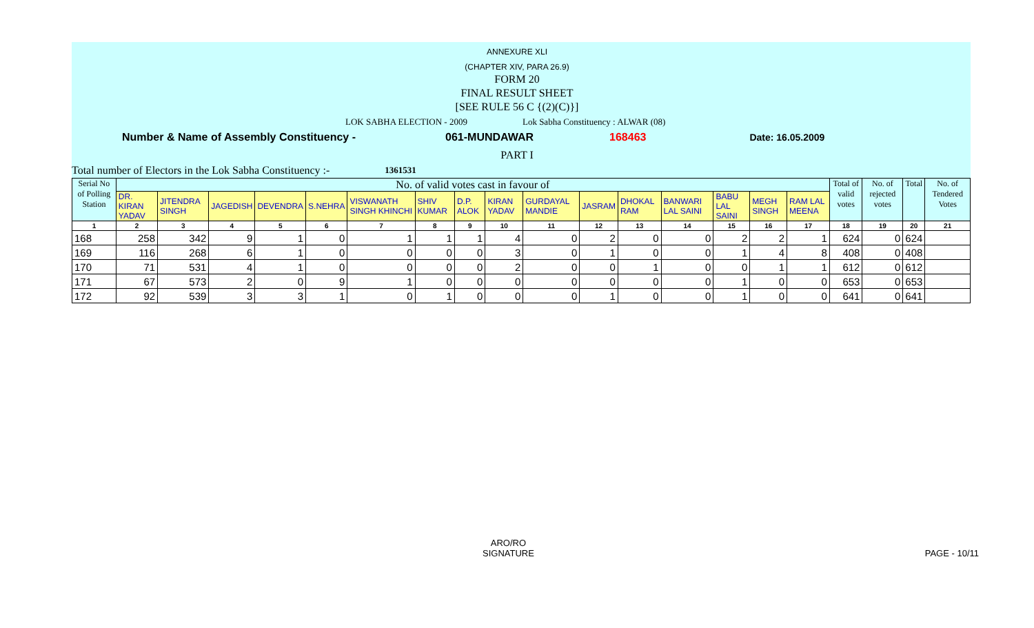ANNEXURE XLI
(CHAPTER XIV, PARA 26.9)
FORM 20
FINAL RESULT SHEET
[SEE RULE 56 C {(2)(C)}]
LOK SABHA ELECTION - 2009 Lok Sabha Constituency : ALWAR (08)
Number & Name of Assembly Constituency - 061-MUNDAWAR 168463 Date: 16.05.2009
PART I
Total number of Electors in the Lok Sabha Constituency :- 1361531
| Serial No of Polling Station | No. of valid votes cast in favour of | | | | | | | | | | | | | | | | Total of valid votes | No. of rejected votes | Total | No. of Tendered Votes |
| --- | --- | --- | --- | --- | --- | --- | --- | --- | --- | --- | --- | --- | --- | --- | --- | --- | --- | --- | --- | --- |
| | DR. KIRAN YADAV | JITENDRA SINGH | JAGEDISH | DEVENDRA | S.NEHRA | VISWANATH SINGH KHINCHI | SHIV KUMAR | D.P. ALOK | KIRAN YADAV | GURDAYAL MANDIE | JASRAM | DHOKAL RAM | BANWARI LAL SAINI | BABU LAL SAINI | MEGH SINGH | RAM LAL MEENA | | | | |
| 1 | 2 | 3 | 4 | 5 | 6 | 7 | 8 | 9 | 10 | 11 | 12 | 13 | 14 | 15 | 16 | 17 | 18 | 19 | 20 | 21 |
| 168 | 258 | 342 | 9 | 1 | 0 | 1 | 1 | 1 | 4 | 0 | 2 | 0 | 0 | 2 | 2 | 1 | 624 | 0 | 624 | |
| 169 | 116 | 268 | 6 | 1 | 0 | 0 | 0 | 0 | 3 | 0 | 1 | 0 | 0 | 1 | 4 | 8 | 408 | 0 | 408 | |
| 170 | 71 | 531 | 4 | 1 | 0 | 0 | 0 | 0 | 2 | 0 | 0 | 1 | 0 | 0 | 1 | 1 | 612 | 0 | 612 | |
| 171 | 67 | 573 | 2 | 0 | 9 | 1 | 0 | 0 | 0 | 0 | 0 | 0 | 0 | 1 | 0 | 0 | 653 | 0 | 653 | |
| 172 | 92 | 539 | 3 | 3 | 1 | 0 | 1 | 0 | 0 | 0 | 1 | 0 | 0 | 1 | 0 | 0 | 641 | 0 | 641 | |
ARO/RO
SIGNATURE
PAGE - 10/11